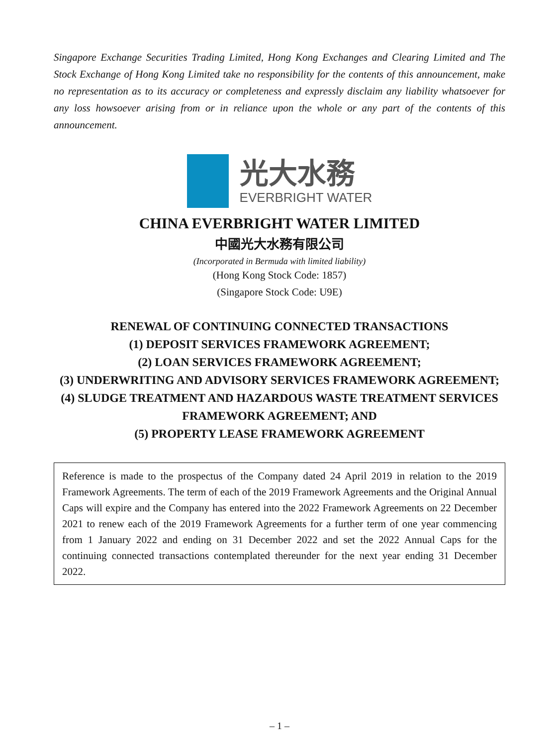Singapore Exchange Securities Trading Limited, Hong Kong Exchanges and Clearing Limited and The Stock Exchange of Hong Kong Limited take no responsibility for the contents of this announcement, make no representation as to its accuracy or completeness and expressly disclaim any liability whatsoever for any loss howsoever arising from or in reliance upon the whole or any part of the contents of this announcement.
光大水務
EVERBRIGHT WATER
CHINA EVERBRIGHT WATER LIMITED
中國光大水務有限公司
(Incorporated in Bermuda with limited liability)
(Hong Kong Stock Code: 1857)
(Singapore Stock Code: U9E)
RENEWAL OF CONTINUING CONNECTED TRANSACTIONS
(1) DEPOSIT SERVICES FRAMEWORK AGREEMENT;
(2) LOAN SERVICES FRAMEWORK AGREEMENT;
(3) UNDERWRITING AND ADVISORY SERVICES FRAMEWORK AGREEMENT;
(4) SLUDGE TREATMENT AND HAZARDOUS WASTE TREATMENT SERVICES FRAMEWORK AGREEMENT; AND
(5) PROPERTY LEASE FRAMEWORK AGREEMENT
Reference is made to the prospectus of the Company dated 24 April 2019 in relation to the 2019 Framework Agreements. The term of each of the 2019 Framework Agreements and the Original Annual Caps will expire and the Company has entered into the 2022 Framework Agreements on 22 December 2021 to renew each of the 2019 Framework Agreements for a further term of one year commencing from 1 January 2022 and ending on 31 December 2022 and set the 2022 Annual Caps for the continuing connected transactions contemplated thereunder for the next year ending 31 December 2022.
– 1 –